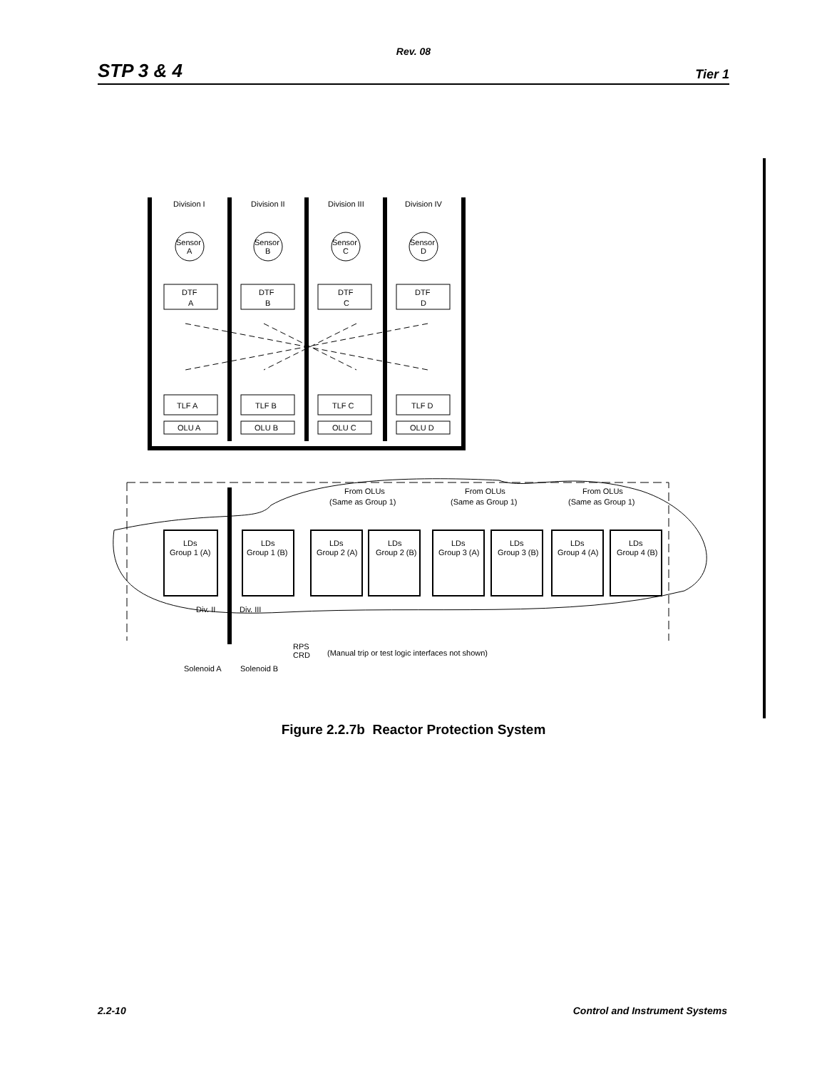Rev. 08
STP 3 & 4 Tier 1
Division I
Division II
Division III
Division IV
Sensor
A
Sensor
B
Sensor
C
Sensor
D
DTF
A
DTF
B
DTF
C
DTF
D
TLF A
TLF B
TLF C
TLF D
OLU A
OLU B
OLU C
OLU D
From OLUs
(Same as Group 1)
From OLUs
(Same as Group 1)
From OLUs
(Same as Group 1)
LDs
Group 1 (A)
LDs
Group 1 (B)
LDs
Group 2 (A)
LDs
Group 2 (B)
LDs
Group 3 (A)
LDs
Group 3 (B)
LDs
Group 4 (A)
LDs
Group 4 (B)
Div. II
Div. III
RPS
CRD
(Manual trip or test logic interfaces not shown)
Solenoid A
Solenoid B
Figure 2.2.7b Reactor Protection System
2.2-10 Control and Instrument Systems